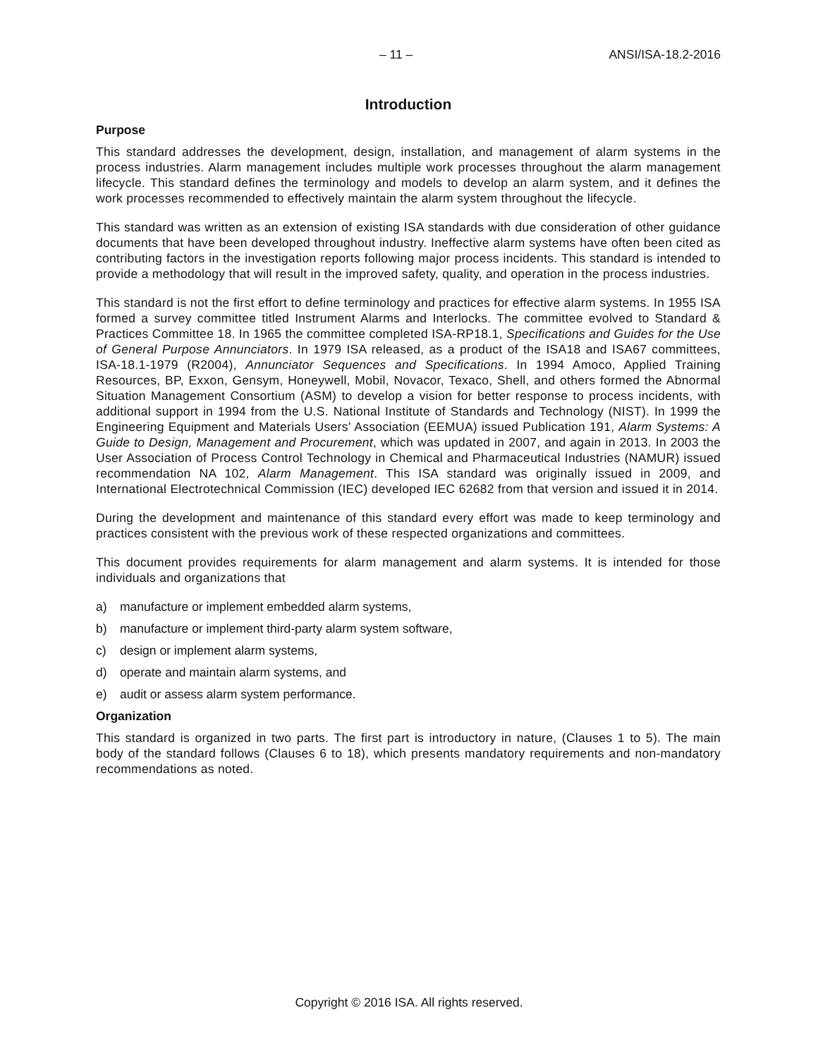– 11 – ANSI/ISA-18.2-2016
Introduction
Purpose
This standard addresses the development, design, installation, and management of alarm systems in the process industries. Alarm management includes multiple work processes throughout the alarm management lifecycle. This standard defines the terminology and models to develop an alarm system, and it defines the work processes recommended to effectively maintain the alarm system throughout the lifecycle.
This standard was written as an extension of existing ISA standards with due consideration of other guidance documents that have been developed throughout industry. Ineffective alarm systems have often been cited as contributing factors in the investigation reports following major process incidents. This standard is intended to provide a methodology that will result in the improved safety, quality, and operation in the process industries.
This standard is not the first effort to define terminology and practices for effective alarm systems. In 1955 ISA formed a survey committee titled Instrument Alarms and Interlocks. The committee evolved to Standard & Practices Committee 18. In 1965 the committee completed ISA-RP18.1, Specifications and Guides for the Use of General Purpose Annunciators. In 1979 ISA released, as a product of the ISA18 and ISA67 committees, ISA-18.1-1979 (R2004), Annunciator Sequences and Specifications. In 1994 Amoco, Applied Training Resources, BP, Exxon, Gensym, Honeywell, Mobil, Novacor, Texaco, Shell, and others formed the Abnormal Situation Management Consortium (ASM) to develop a vision for better response to process incidents, with additional support in 1994 from the U.S. National Institute of Standards and Technology (NIST). In 1999 the Engineering Equipment and Materials Users’ Association (EEMUA) issued Publication 191, Alarm Systems: A Guide to Design, Management and Procurement, which was updated in 2007, and again in 2013. In 2003 the User Association of Process Control Technology in Chemical and Pharmaceutical Industries (NAMUR) issued recommendation NA 102, Alarm Management. This ISA standard was originally issued in 2009, and International Electrotechnical Commission (IEC) developed IEC 62682 from that version and issued it in 2014.
During the development and maintenance of this standard every effort was made to keep terminology and practices consistent with the previous work of these respected organizations and committees.
This document provides requirements for alarm management and alarm systems. It is intended for those individuals and organizations that
a) manufacture or implement embedded alarm systems,
b) manufacture or implement third-party alarm system software,
c) design or implement alarm systems,
d) operate and maintain alarm systems, and
e) audit or assess alarm system performance.
Organization
This standard is organized in two parts. The first part is introductory in nature, (Clauses 1 to 5). The main body of the standard follows (Clauses 6 to 18), which presents mandatory requirements and non-mandatory recommendations as noted.
Copyright © 2016 ISA. All rights reserved.